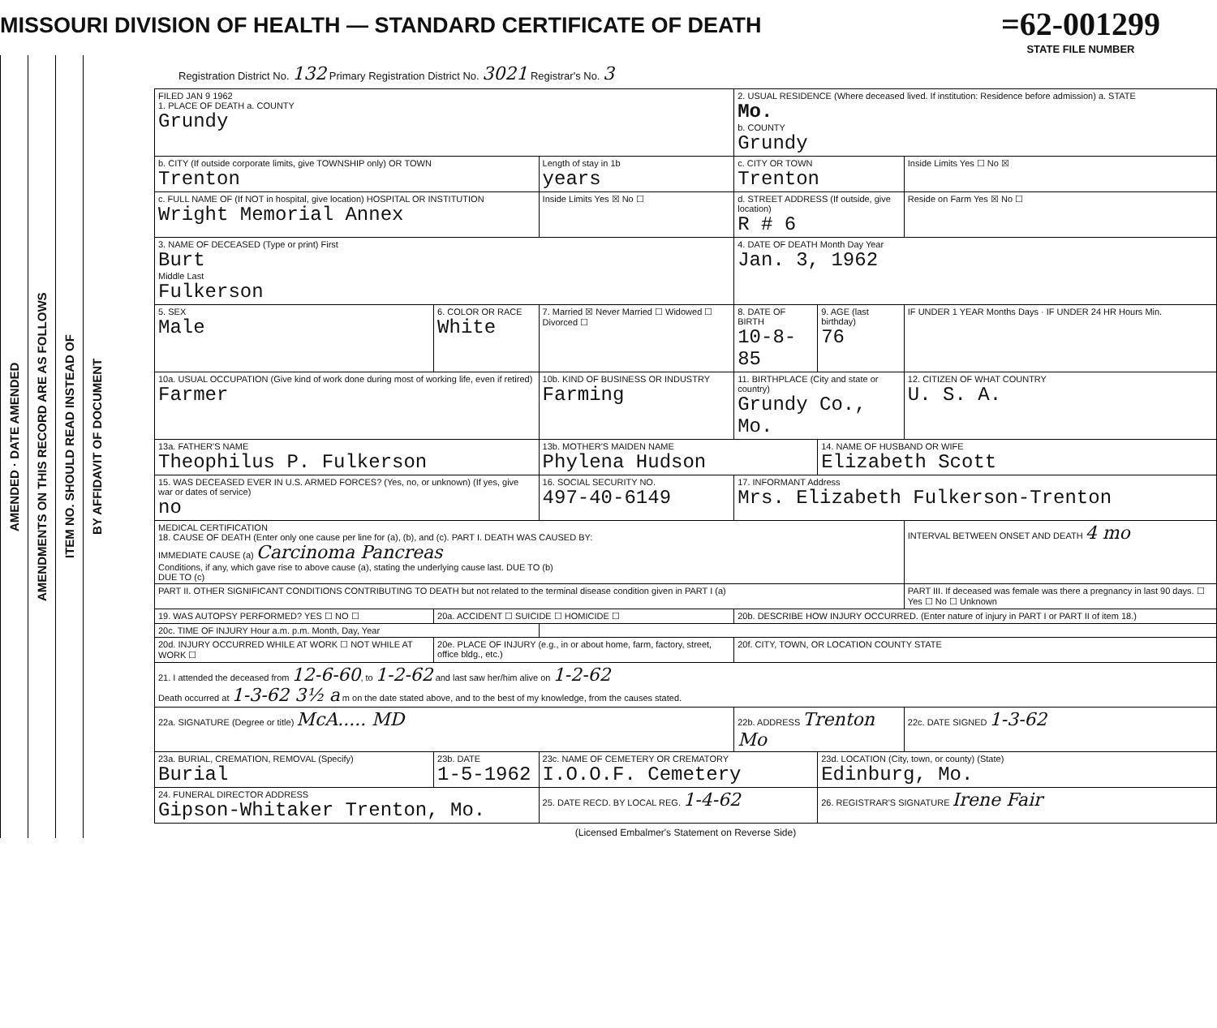MISSOURI DIVISION OF HEALTH — STANDARD CERTIFICATE OF DEATH
=62-001299
STATE FILE NUMBER
AMENDED · DATE AMENDED
AMENDMENTS ON THIS RECORD ARE AS FOLLOWS
ITEM NO. SHOULD READ INSTEAD OF
BY AFFIDAVIT OF DOCUMENT
Registration District No. 132 Primary Registration District No. 3021 Registrar's No. 3
| FILED JAN 9 1962 1. PLACE OF DEATH a. COUNTY Grundy | | | 2. USUAL RESIDENCE (Where deceased lived. If institution: Residence before admission) a. STATE Mo. b. COUNTY Grundy | | |
| b. CITY (If outside corporate limits, give TOWNSHIP only) OR TOWN Trenton | | Length of stay in 1b years | c. CITY OR TOWN Trenton | | Inside Limits Yes ☐ No ☒ |
| c. FULL NAME OF (If NOT in hospital, give location) HOSPITAL OR INSTITUTION Wright Memorial Annex | | Inside Limits Yes ☒ No ☐ | d. STREET ADDRESS (If outside, give location) R # 6 | | Reside on Farm Yes ☒ No ☐ |
| 3. NAME OF DECEASED (Type or print) First Burt Middle Last Fulkerson | | | 4. DATE OF DEATH Month Day Year Jan. 3, 1962 | | |
| 5. SEX Male | 6. COLOR OR RACE White | 7. Married ☒ Never Married ☐ Widowed ☐ Divorced ☐ | 8. DATE OF BIRTH 10-8-85 | 9. AGE (last birthday) 76 | IF UNDER 1 YEAR Months Days · IF UNDER 24 HR Hours Min. |
| 10a. USUAL OCCUPATION (Give kind of work done during most of working life, even if retired) Farmer | | 10b. KIND OF BUSINESS OR INDUSTRY Farming | 11. BIRTHPLACE (City and state or country) Grundy Co., Mo. | | 12. CITIZEN OF WHAT COUNTRY U. S. A. |
| 13a. FATHER'S NAME Theophilus P. Fulkerson | | 13b. MOTHER'S MAIDEN NAME Phylena Hudson | | 14. NAME OF HUSBAND OR WIFE Elizabeth Scott | |
| 15. WAS DECEASED EVER IN U.S. ARMED FORCES? (Yes, no, or unknown) (If yes, give war or dates of service) no | | 16. SOCIAL SECURITY NO. 497-40-6149 | 17. INFORMANT Address Mrs. Elizabeth Fulkerson-Trenton | | |
| MEDICAL CERTIFICATION 18. CAUSE OF DEATH (Enter only one cause per line for (a), (b), and (c). PART I. DEATH WAS CAUSED BY: IMMEDIATE CAUSE (a) Carcinoma Pancreas Conditions, if any, which gave rise to above cause (a), stating the underlying cause last. DUE TO (b) DUE TO (c) | | | | | INTERVAL BETWEEN ONSET AND DEATH 4 mo |
| PART II. OTHER SIGNIFICANT CONDITIONS CONTRIBUTING TO DEATH but not related to the terminal disease condition given in PART I (a) | | | | | PART III. If deceased was female was there a pregnancy in last 90 days. ☐ Yes ☐ No ☐ Unknown |
| 19. WAS AUTOPSY PERFORMED? YES ☐ NO ☐ | 20a. ACCIDENT ☐ SUICIDE ☐ HOMICIDE ☐ | | 20b. DESCRIBE HOW INJURY OCCURRED. (Enter nature of injury in PART I or PART II of item 18.) | | |
| 20c. TIME OF INJURY Hour a.m. p.m. Month, Day, Year | | | | | |
| 20d. INJURY OCCURRED WHILE AT WORK ☐ NOT WHILE AT WORK ☐ | 20e. PLACE OF INJURY (e.g., in or about home, farm, factory, street, office bldg., etc.) | | 20f. CITY, TOWN, OR LOCATION COUNTY STATE | | |
| 21. I attended the deceased from 12-6-60 , to 1-2-62 and last saw her/him alive on 1-2-62 Death occurred at 1-3-62 3½ a m on the date stated above, and to the best of my knowledge, from the causes stated. | | | | | |
| 22a. SIGNATURE (Degree or title) McA..... MD | | | 22b. ADDRESS Trenton Mo | | 22c. DATE SIGNED 1-3-62 |
| 23a. BURIAL, CREMATION, REMOVAL (Specify) Burial | 23b. DATE 1-5-1962 | 23c. NAME OF CEMETERY OR CREMATORY I.O.O.F. Cemetery | | 23d. LOCATION (City, town, or county) (State) Edinburg, Mo. | |
| 24. FUNERAL DIRECTOR ADDRESS Gipson-Whitaker Trenton, Mo. | | 25. DATE RECD. BY LOCAL REG. 1-4-62 | | 26. REGISTRAR'S SIGNATURE Irene Fair | |
(Licensed Embalmer's Statement on Reverse Side)